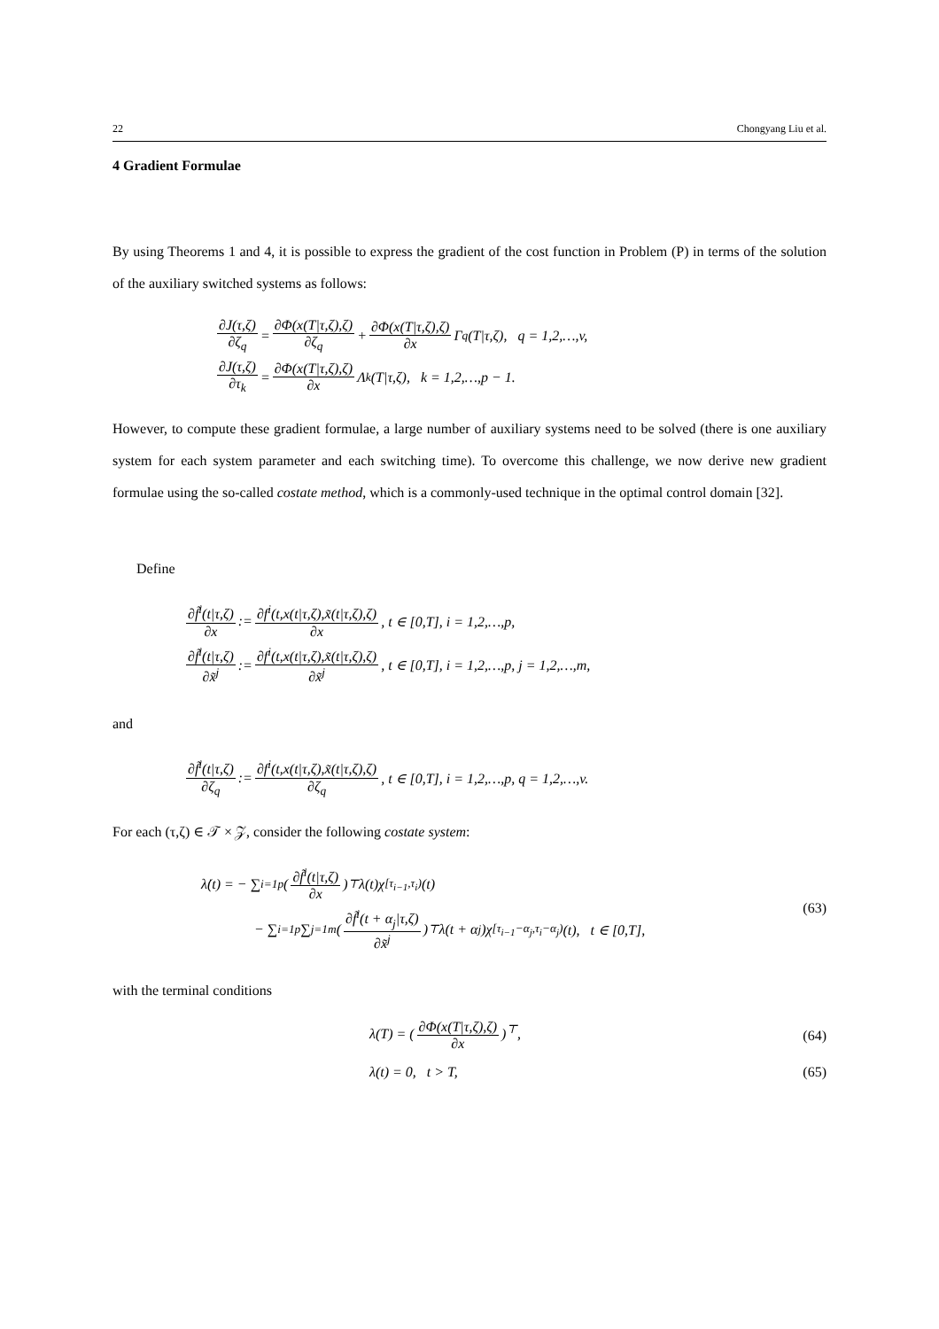22 Chongyang Liu et al.
4 Gradient Formulae
By using Theorems 1 and 4, it is possible to express the gradient of the cost function in Problem (P) in terms of the solution of the auxiliary switched systems as follows:
∂J(τ,ζ) ∂ζ<sub>q</sub> = ∂Φ(x(T|τ,ζ),ζ) ∂ζ<sub>q</sub> + ∂Φ(x(T|τ,ζ),ζ) ∂x Γ<sup>q</sup>(T|τ,ζ), q = 1,2,…,v,
∂J(τ,ζ) ∂τ<sub>k</sub> = ∂Φ(x(T|τ,ζ),ζ) ∂x Λ<sup>k</sup>(T|τ,ζ), k = 1,2,…,p − 1.
However, to compute these gradient formulae, a large number of auxiliary systems need to be solved (there is one auxiliary system for each system parameter and each switching time). To overcome this challenge, we now derive new gradient formulae using the so-called costate method, which is a commonly-used technique in the optimal control domain [32].
Define
∂f̃<sup>i</sup>(t|τ,ζ) ∂x := ∂f<sup>i</sup>(t,x(t|τ,ζ),x̃(t|τ,ζ),ζ) ∂x, t ∈ [0,T], i = 1,2,…,p,
∂f̃<sup>i</sup>(t|τ,ζ) ∂x̃<sup>j</sup> := ∂f<sup>i</sup>(t,x(t|τ,ζ),x̃(t|τ,ζ),ζ) ∂x̃<sup>j</sup>, t ∈ [0,T], i = 1,2,…,p, j = 1,2,…,m,
and
∂f̃<sup>i</sup>(t|τ,ζ) ∂ζ<sub>q</sub> := ∂f<sup>i</sup>(t,x(t|τ,ζ),x̃(t|τ,ζ),ζ) ∂ζ<sub>q</sub>, t ∈ [0,T], i = 1,2,…,p, q = 1,2,…,v.
For each (τ,ζ) ∈ 𝒯 × 𝒵, consider the following costate system:
λ̇(t) = − ∑<sub>i=1</sub><sup>p</sup> (∂f̃<sup>i</sup>(t|τ,ζ) ∂x)<sup>⊤</sup> λ(t)χ<sub>[τ<sub>i−1</sub>,τ<sub>i</sub>)</sub>(t)
− ∑<sub>i=1</sub><sup>p</sup> ∑<sub>j=1</sub><sup>m</sup> (∂f̃<sup>i</sup>(t + α<sub>j</sub>|τ,ζ) ∂x̃<sup>j</sup>)<sup>⊤</sup> λ(t + α<sub>j</sub>)χ<sub>[τ<sub>i−1</sub>−α<sub>j</sub>,τ<sub>i</sub>−α<sub>j</sub>)</sub>(t), t ∈ [0,T],
(63)
with the terminal conditions
λ(T) = (∂Φ(x(T|τ,ζ),ζ) ∂x)<sup>⊤</sup>, (64)
λ(t) = 0, t > T, (65)